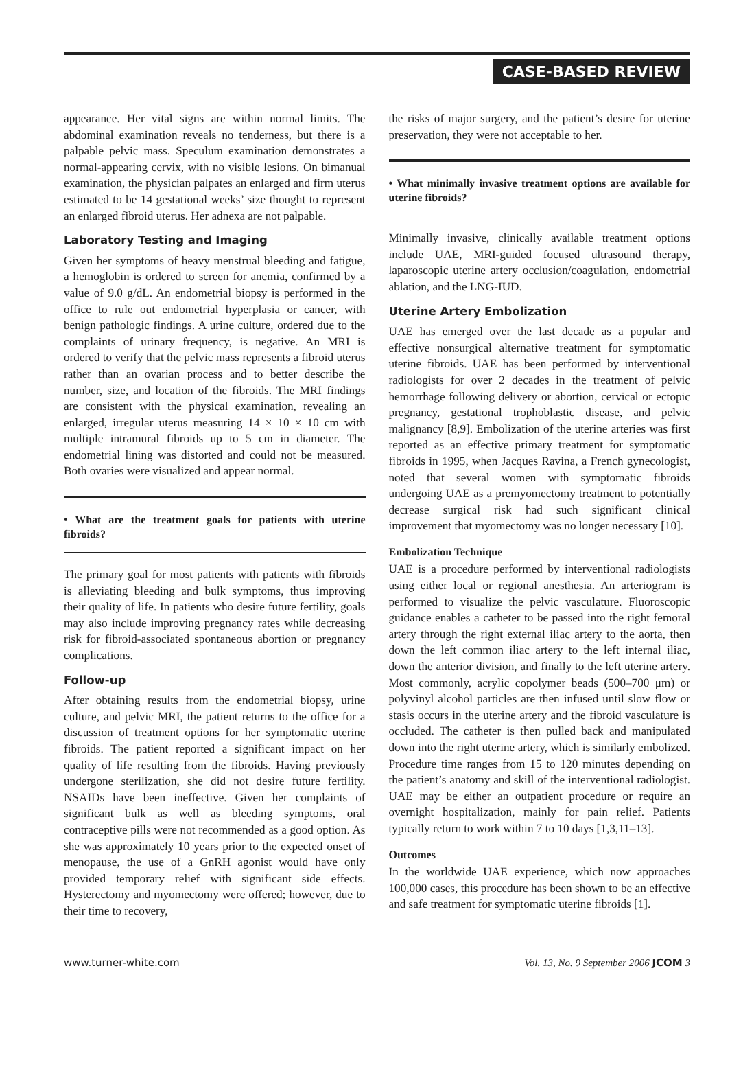CASE-BASED REVIEW
appearance. Her vital signs are within normal limits. The abdominal examination reveals no tenderness, but there is a palpable pelvic mass. Speculum examination demonstrates a normal-appearing cervix, with no visible lesions. On bimanual examination, the physician palpates an enlarged and firm uterus estimated to be 14 gestational weeks’ size thought to represent an enlarged fibroid uterus. Her adnexa are not palpable.
Laboratory Testing and Imaging
Given her symptoms of heavy menstrual bleeding and fatigue, a hemoglobin is ordered to screen for anemia, confirmed by a value of 9.0 g/dL. An endometrial biopsy is performed in the office to rule out endometrial hyperplasia or cancer, with benign pathologic findings. A urine culture, ordered due to the complaints of urinary frequency, is negative. An MRI is ordered to verify that the pelvic mass represents a fibroid uterus rather than an ovarian process and to better describe the number, size, and location of the fibroids. The MRI findings are consistent with the physical examination, revealing an enlarged, irregular uterus measuring 14 × 10 × 10 cm with multiple intramural fibroids up to 5 cm in diameter. The endometrial lining was distorted and could not be measured. Both ovaries were visualized and appear normal.
• What are the treatment goals for patients with uterine fibroids?
The primary goal for most patients with patients with fibroids is alleviating bleeding and bulk symptoms, thus improving their quality of life. In patients who desire future fertility, goals may also include improving pregnancy rates while decreasing risk for fibroid-associated spontaneous abortion or pregnancy complications.
Follow-up
After obtaining results from the endometrial biopsy, urine culture, and pelvic MRI, the patient returns to the office for a discussion of treatment options for her symptomatic uterine fibroids. The patient reported a significant impact on her quality of life resulting from the fibroids. Having previously undergone sterilization, she did not desire future fertility. NSAIDs have been ineffective. Given her complaints of significant bulk as well as bleeding symptoms, oral contraceptive pills were not recommended as a good option. As she was approximately 10 years prior to the expected onset of menopause, the use of a GnRH agonist would have only provided temporary relief with significant side effects. Hysterectomy and myomectomy were offered; however, due to their time to recovery,
the risks of major surgery, and the patient’s desire for uterine preservation, they were not acceptable to her.
• What minimally invasive treatment options are available for uterine fibroids?
Minimally invasive, clinically available treatment options include UAE, MRI-guided focused ultrasound therapy, laparoscopic uterine artery occlusion/coagulation, endometrial ablation, and the LNG-IUD.
Uterine Artery Embolization
UAE has emerged over the last decade as a popular and effective nonsurgical alternative treatment for symptomatic uterine fibroids. UAE has been performed by interventional radiologists for over 2 decades in the treatment of pelvic hemorrhage following delivery or abortion, cervical or ectopic pregnancy, gestational trophoblastic disease, and pelvic malignancy [8,9]. Embolization of the uterine arteries was first reported as an effective primary treatment for symptomatic fibroids in 1995, when Jacques Ravina, a French gynecologist, noted that several women with symptomatic fibroids undergoing UAE as a premyomectomy treatment to potentially decrease surgical risk had such significant clinical improvement that myomectomy was no longer necessary [10].
Embolization Technique
UAE is a procedure performed by interventional radiologists using either local or regional anesthesia. An arteriogram is performed to visualize the pelvic vasculature. Fluoroscopic guidance enables a catheter to be passed into the right femoral artery through the right external iliac artery to the aorta, then down the left common iliac artery to the left internal iliac, down the anterior division, and finally to the left uterine artery. Most commonly, acrylic copolymer beads (500–700 μm) or polyvinyl alcohol particles are then infused until slow flow or stasis occurs in the uterine artery and the fibroid vasculature is occluded. The catheter is then pulled back and manipulated down into the right uterine artery, which is similarly embolized. Procedure time ranges from 15 to 120 minutes depending on the patient’s anatomy and skill of the interventional radiologist. UAE may be either an outpatient procedure or require an overnight hospitalization, mainly for pain relief. Patients typically return to work within 7 to 10 days [1,3,11–13].
Outcomes
In the worldwide UAE experience, which now approaches 100,000 cases, this procedure has been shown to be an effective and safe treatment for symptomatic uterine fibroids [1].
www.turner-white.com Vol. 13, No. 9 September 2006 JCOM 3